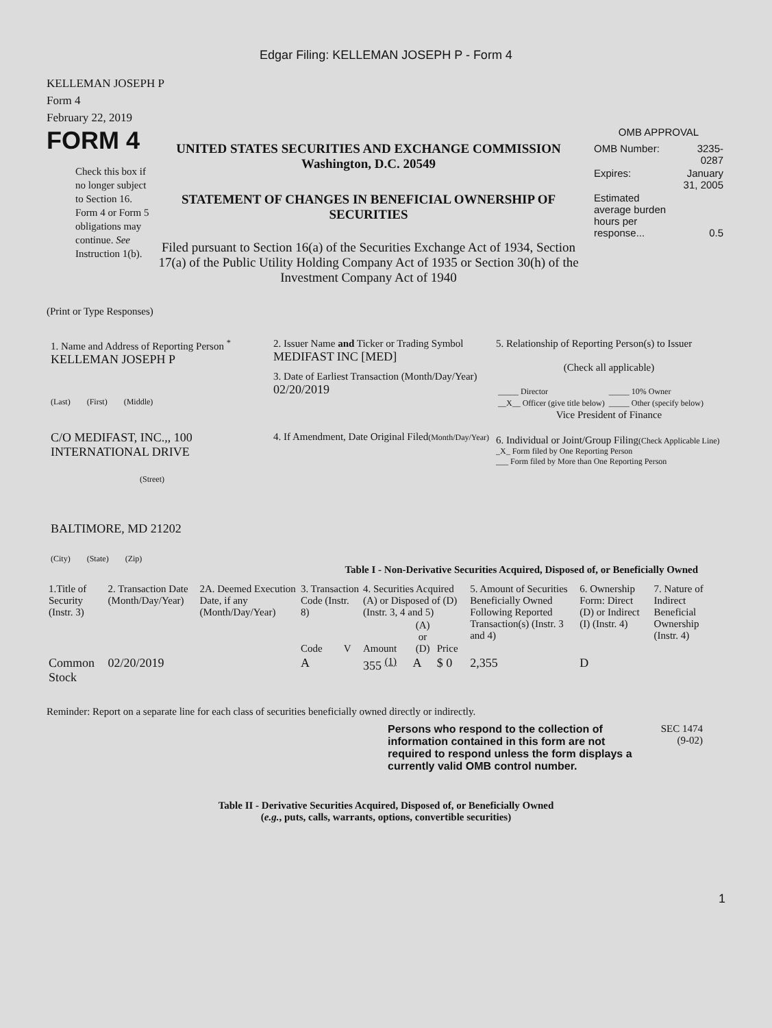Edgar Filing: KELLEMAN JOSEPH P - Form 4
KELLEMAN JOSEPH P
Form 4
February 22, 2019
FORM 4
Check this box if no longer subject to Section 16. Form 4 or Form 5 obligations may continue. See Instruction 1(b).
UNITED STATES SECURITIES AND EXCHANGE COMMISSION
Washington, D.C. 20549
STATEMENT OF CHANGES IN BENEFICIAL OWNERSHIP OF SECURITIES
Filed pursuant to Section 16(a) of the Securities Exchange Act of 1934, Section 17(a) of the Public Utility Holding Company Act of 1935 or Section 30(h) of the Investment Company Act of 1940
OMB APPROVAL
| OMB Number: | 3235-0287 |
| Expires: | January 31, 2005 |
| Estimated average burden hours per response... | 0.5 |
(Print or Type Responses)
1. Name and Address of Reporting Person <sup>*</sup>
KELLEMAN JOSEPH P
(Last) (First) (Middle)
C/O MEDIFAST, INC.,, 100 INTERNATIONAL DRIVE
(Street)
BALTIMORE, MD 21202
(City) (State) (Zip)
2. Issuer Name and Ticker or Trading Symbol
MEDIFAST INC [MED]
3. Date of Earliest Transaction (Month/Day/Year)
02/20/2019
4. If Amendment, Date Original Filed(Month/Day/Year)
5. Relationship of Reporting Person(s) to Issuer
(Check all applicable)
| _____ Director | _____ 10% Owner |
| __X__ Officer (give title below) | _____ Other (specify below) |
Vice President of Finance
6. Individual or Joint/Group Filing(Check Applicable Line)
_X_ Form filed by One Reporting Person
___ Form filed by More than One Reporting Person
Table I - Non-Derivative Securities Acquired, Disposed of, or Beneficially Owned
| 1.Title of Security (Instr. 3) | 2. Transaction Date (Month/Day/Year) | 2A. Deemed Execution Date, if any (Month/Day/Year) | 3. Transaction Code (Instr. 8) | | 4. Securities Acquired (A) or Disposed of (D) (Instr. 3, 4 and 5) | | | 5. Amount of Securities Beneficially Owned Following Reported Transaction(s) (Instr. 3 and 4) | 6. Ownership Form: Direct (D) or Indirect (I) (Instr. 4) | 7. Nature of Indirect Beneficial Ownership (Instr. 4) |
| --- | --- | --- | --- | --- | --- | --- | --- | --- | --- | --- |
| | | | Code | V | Amount | (A) or (D) | Price | | | |
| Common Stock | 02/20/2019 | | A | | 355 <sup>(1)</sup> | A | $ 0 | 2,355 | D | |
Reminder: Report on a separate line for each class of securities beneficially owned directly or indirectly.
Persons who respond to the collection of information contained in this form are not required to respond unless the form displays a currently valid OMB control number.
SEC 1474
(9-02)
Table II - Derivative Securities Acquired, Disposed of, or Beneficially Owned
(e.g., puts, calls, warrants, options, convertible securities)
1